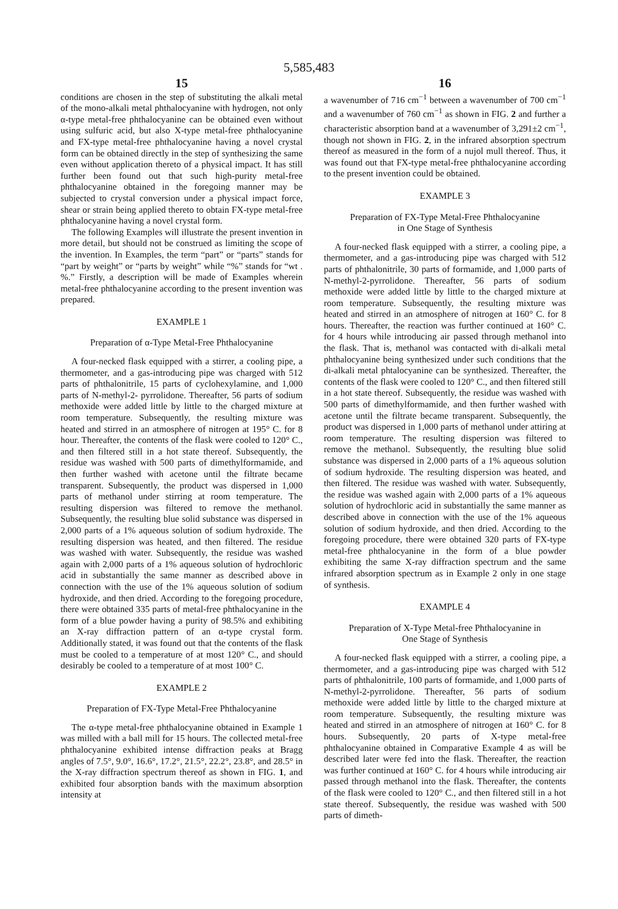5,585,483
15
conditions are chosen in the step of substituting the alkali metal of the mono-alkali metal phthalocyanine with hydrogen, not only α-type metal-free phthalocyanine can be obtained even without using sulfuric acid, but also X-type metal-free phthalocyanine and FX-type metal-free phthalocyanine having a novel crystal form can be obtained directly in the step of synthesizing the same even without application thereto of a physical impact. It has still further been found out that such high-purity metal-free phthalocyanine obtained in the foregoing manner may be subjected to crystal conversion under a physical impact force, shear or strain being applied thereto to obtain FX-type metal-free phthalocyanine having a novel crystal form.
The following Examples will illustrate the present invention in more detail, but should not be construed as limiting the scope of the invention. In Examples, the term “part” or “parts” stands for “part by weight” or “parts by weight” while “%” stands for “wt . %.” Firstly, a description will be made of Examples wherein metal-free phthalocyanine according to the present invention was prepared.
EXAMPLE 1
Preparation of α-Type Metal-Free Phthalocyanine
A four-necked flask equipped with a stirrer, a cooling pipe, a thermometer, and a gas-introducing pipe was charged with 512 parts of phthalonitrile, 15 parts of cyclohexylamine, and 1,000 parts of N-methyl-2- pyrrolidone. Thereafter, 56 parts of sodium methoxide were added little by little to the charged mixture at room temperature. Subsequently, the resulting mixture was heated and stirred in an atmosphere of nitrogen at 195° C. for 8 hour. Thereafter, the contents of the flask were cooled to 120° C., and then filtered still in a hot state thereof. Subsequently, the residue was washed with 500 parts of dimethylformamide, and then further washed with acetone until the filtrate became transparent. Subsequently, the product was dispersed in 1,000 parts of methanol under stirring at room temperature. The resulting dispersion was filtered to remove the methanol. Subsequently, the resulting blue solid substance was dispersed in 2,000 parts of a 1% aqueous solution of sodium hydroxide. The resulting dispersion was heated, and then filtered. The residue was washed with water. Subsequently, the residue was washed again with 2,000 parts of a 1% aqueous solution of hydrochloric acid in substantially the same manner as described above in connection with the use of the 1% aqueous solution of sodium hydroxide, and then dried. According to the foregoing procedure, there were obtained 335 parts of metal-free phthalocyanine in the form of a blue powder having a purity of 98.5% and exhibiting an X-ray diffraction pattern of an α-type crystal form. Additionally stated, it was found out that the contents of the flask must be cooled to a temperature of at most 120° C., and should desirably be cooled to a temperature of at most 100° C.
EXAMPLE 2
Preparation of FX-Type Metal-Free Phthalocyanine
The α-type metal-free phthalocyanine obtained in Example 1 was milled with a ball mill for 15 hours. The collected metal-free phthalocyanine exhibited intense diffraction peaks at Bragg angles of 7.5°, 9.0°, 16.6°, 17.2°, 21.5°, 22.2°, 23.8°, and 28.5° in the X-ray diffraction spectrum thereof as shown in FIG. 1, and exhibited four absorption bands with the maximum absorption intensity at
16
a wavenumber of 716 cm<sup>−1</sup> between a wavenumber of 700 cm<sup>−1</sup> and a wavenumber of 760 cm<sup>−1</sup> as shown in FIG. 2 and further a characteristic absorption band at a wavenumber of 3,291±2 cm<sup>−1</sup>, though not shown in FIG. 2, in the infrared absorption spectrum thereof as measured in the form of a nujol mull thereof. Thus, it was found out that FX-type metal-free phthalocyanine according to the present invention could be obtained.
EXAMPLE 3
Preparation of FX-Type Metal-Free Phthalocyanine
in One Stage of Synthesis
A four-necked flask equipped with a stirrer, a cooling pipe, a thermometer, and a gas-introducing pipe was charged with 512 parts of phthalonitrile, 30 parts of formamide, and 1,000 parts of N-methyl-2-pyrrolidone. Thereafter, 56 parts of sodium methoxide were added little by little to the charged mixture at room temperature. Subsequently, the resulting mixture was heated and stirred in an atmosphere of nitrogen at 160° C. for 8 hours. Thereafter, the reaction was further continued at 160° C. for 4 hours while introducing air passed through methanol into the flask. That is, methanol was contacted with di-alkali metal phthalocyanine being synthesized under such conditions that the di-alkali metal phtalocyanine can be synthesized. Thereafter, the contents of the flask were cooled to 120° C., and then filtered still in a hot state thereof. Subsequently, the residue was washed with 500 parts of dimethylformamide, and then further washed with acetone until the filtrate became transparent. Subsequently, the product was dispersed in 1,000 parts of methanol under attiring at room temperature. The resulting dispersion was filtered to remove the methanol. Subsequently, the resulting blue solid substance was dispersed in 2,000 parts of a 1% aqueous solution of sodium hydroxide. The resulting dispersion was heated, and then filtered. The residue was washed with water. Subsequently, the residue was washed again with 2,000 parts of a 1% aqueous solution of hydrochloric acid in substantially the same manner as described above in connection with the use of the 1% aqueous solution of sodium hydroxide, and then dried. According to the foregoing procedure, there were obtained 320 parts of FX-type metal-free phthalocyanine in the form of a blue powder exhibiting the same X-ray diffraction spectrum and the same infrared absorption spectrum as in Example 2 only in one stage of synthesis.
EXAMPLE 4
Preparation of X-Type Metal-free Phthalocyanine in
One Stage of Synthesis
A four-necked flask equipped with a stirrer, a cooling pipe, a thermometer, and a gas-introducing pipe was charged with 512 parts of phthalonitrile, 100 parts of formamide, and 1,000 parts of N-methyl-2-pyrrolidone. Thereafter, 56 parts of sodium methoxide were added little by little to the charged mixture at room temperature. Subsequently, the resulting mixture was heated and stirred in an atmosphere of nitrogen at 160° C. for 8 hours. Subsequently, 20 parts of X-type metal-free phthalocyanine obtained in Comparative Example 4 as will be described later were fed into the flask. Thereafter, the reaction was further continued at 160° C. for 4 hours while introducing air passed through methanol into the flask. Thereafter, the contents of the flask were cooled to 120° C., and then filtered still in a hot state thereof. Subsequently, the residue was washed with 500 parts of dimeth-